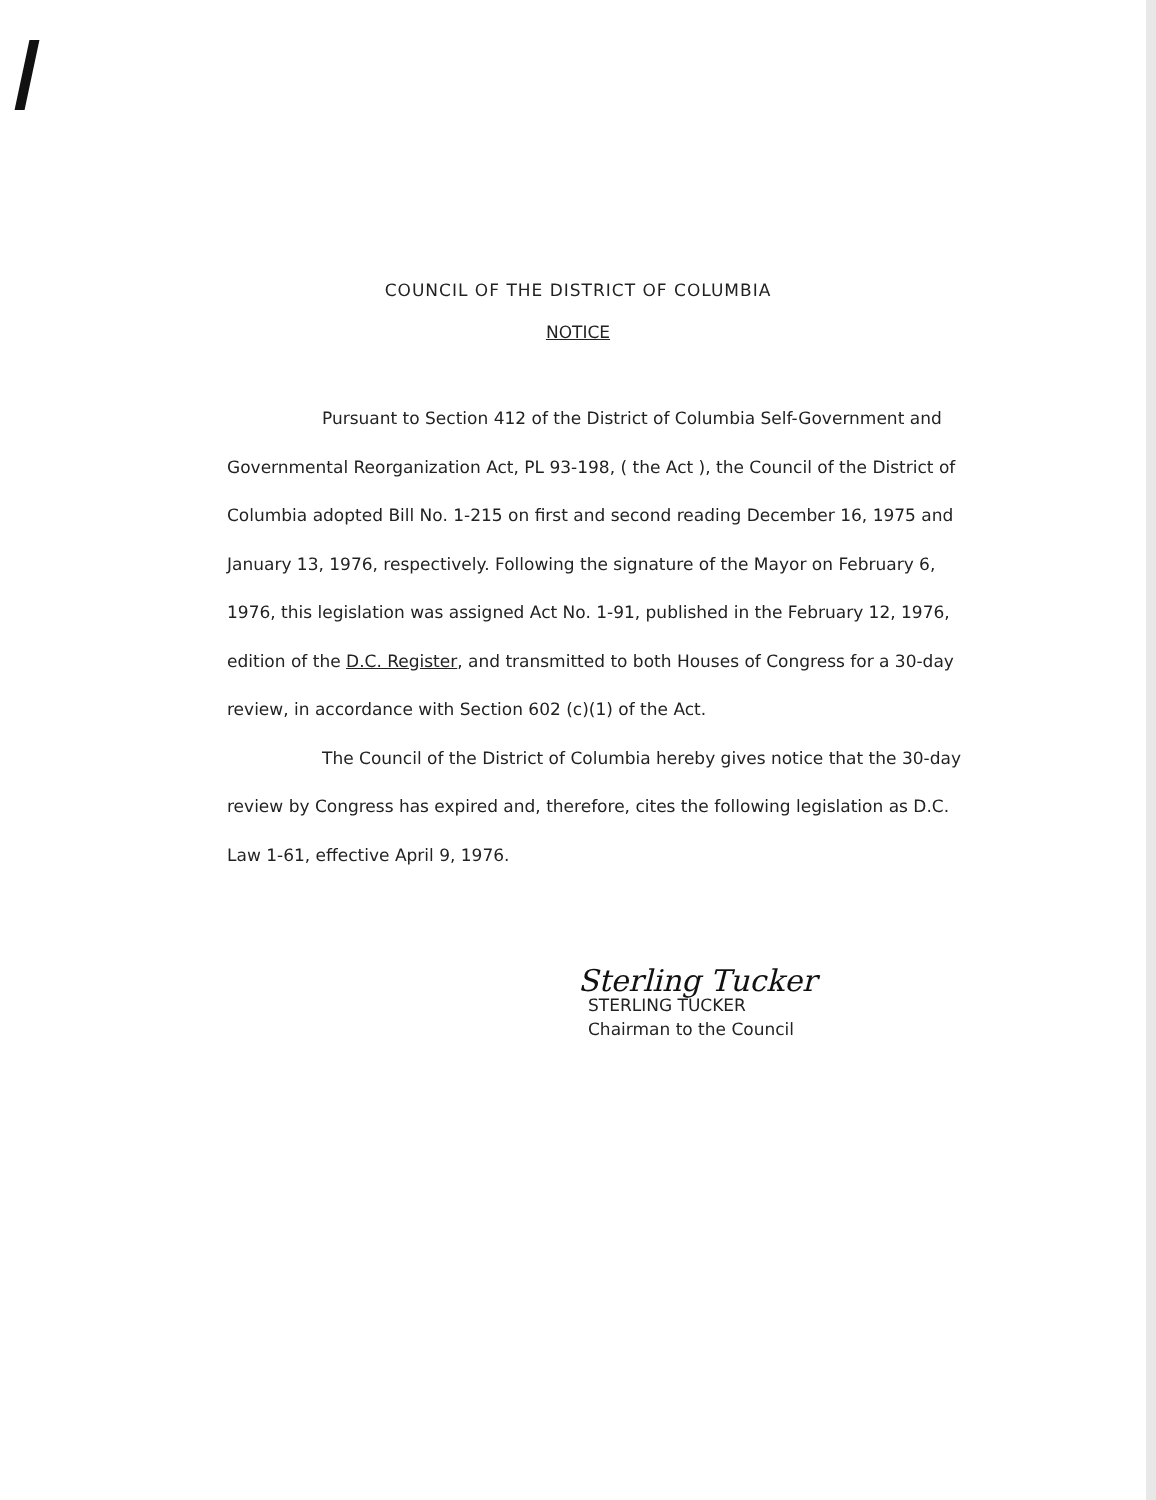COUNCIL OF THE DISTRICT OF COLUMBIA
NOTICE
Pursuant to Section 412 of the District of Columbia Self-Government and Governmental Reorganization Act, PL 93-198, ( the Act ), the Council of the District of Columbia adopted Bill No. 1-215 on first and second reading December 16, 1975 and January 13, 1976, respectively. Following the signature of the Mayor on February 6, 1976, this legislation was assigned Act No. 1-91, published in the February 12, 1976, edition of the D.C. Register, and transmitted to both Houses of Congress for a 30-day review, in accordance with Section 602 (c)(1) of the Act.
The Council of the District of Columbia hereby gives notice that the 30-day review by Congress has expired and, therefore, cites the following legislation as D.C. Law 1-61, effective April 9, 1976.
Sterling Tucker
STERLING TUCKER
Chairman to the Council